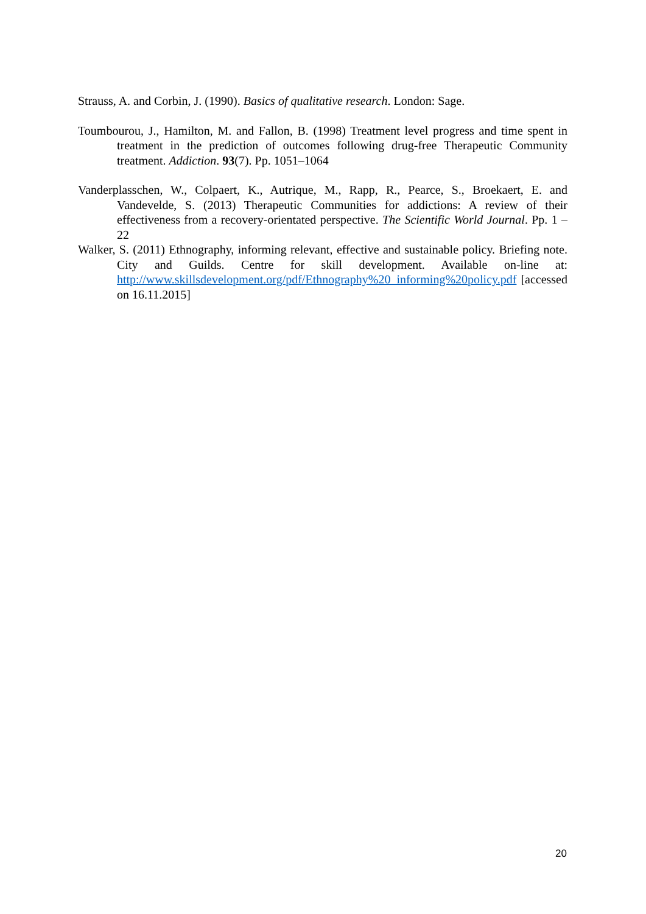Strauss, A. and Corbin, J. (1990). Basics of qualitative research. London: Sage.
Toumbourou, J., Hamilton, M. and Fallon, B. (1998) Treatment level progress and time spent in treatment in the prediction of outcomes following drug-free Therapeutic Community treatment. Addiction. 93(7). Pp. 1051–1064
Vanderplasschen, W., Colpaert, K., Autrique, M., Rapp, R., Pearce, S., Broekaert, E. and Vandevelde, S. (2013) Therapeutic Communities for addictions: A review of their effectiveness from a recovery-orientated perspective. The Scientific World Journal. Pp. 1 – 22
Walker, S. (2011) Ethnography, informing relevant, effective and sustainable policy. Briefing note. City and Guilds. Centre for skill development. Available on-line at: http://www.skillsdevelopment.org/pdf/Ethnography%20_informing%20policy.pdf [accessed on 16.11.2015]
20